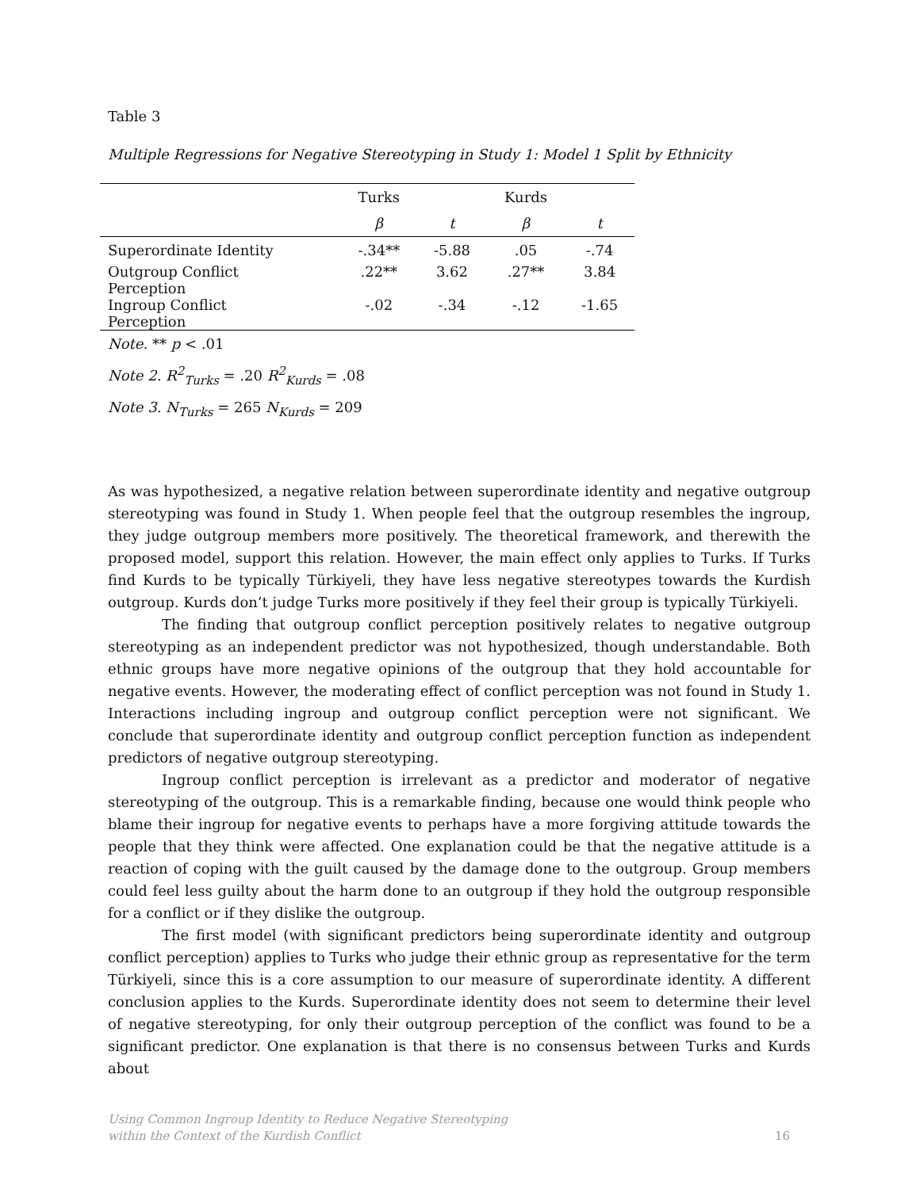Table 3
Multiple Regressions for Negative Stereotyping in Study 1: Model 1 Split by Ethnicity
| | Turks | | Kurds | |
| --- | --- | --- | --- | --- |
| | β | t | β | t |
| Superordinate Identity | -.34** | -5.88 | .05 | -.74 |
| Outgroup Conflict Perception | .22** | 3.62 | .27** | 3.84 |
| Ingroup Conflict Perception | -.02 | -.34 | -.12 | -1.65 |
Note. ** p < .01
Note 2. R<sup>2</sup><sub>Turks</sub> = .20 R<sup>2</sup><sub>Kurds</sub> = .08
Note 3. N<sub>Turks</sub> = 265 N<sub>Kurds</sub> = 209
As was hypothesized, a negative relation between superordinate identity and negative outgroup stereotyping was found in Study 1. When people feel that the outgroup resembles the ingroup, they judge outgroup members more positively. The theoretical framework, and therewith the proposed model, support this relation. However, the main effect only applies to Turks. If Turks find Kurds to be typically Türkiyeli, they have less negative stereotypes towards the Kurdish outgroup. Kurds don’t judge Turks more positively if they feel their group is typically Türkiyeli.
The finding that outgroup conflict perception positively relates to negative outgroup stereotyping as an independent predictor was not hypothesized, though understandable. Both ethnic groups have more negative opinions of the outgroup that they hold accountable for negative events. However, the moderating effect of conflict perception was not found in Study 1. Interactions including ingroup and outgroup conflict perception were not significant. We conclude that superordinate identity and outgroup conflict perception function as independent predictors of negative outgroup stereotyping.
Ingroup conflict perception is irrelevant as a predictor and moderator of negative stereotyping of the outgroup. This is a remarkable finding, because one would think people who blame their ingroup for negative events to perhaps have a more forgiving attitude towards the people that they think were affected. One explanation could be that the negative attitude is a reaction of coping with the guilt caused by the damage done to the outgroup. Group members could feel less guilty about the harm done to an outgroup if they hold the outgroup responsible for a conflict or if they dislike the outgroup.
The first model (with significant predictors being superordinate identity and outgroup conflict perception) applies to Turks who judge their ethnic group as representative for the term Türkiyeli, since this is a core assumption to our measure of superordinate identity. A different conclusion applies to the Kurds. Superordinate identity does not seem to determine their level of negative stereotyping, for only their outgroup perception of the conflict was found to be a significant predictor. One explanation is that there is no consensus between Turks and Kurds about
Using Common Ingroup Identity to Reduce Negative Stereotyping
within the Context of the Kurdish Conflict
16